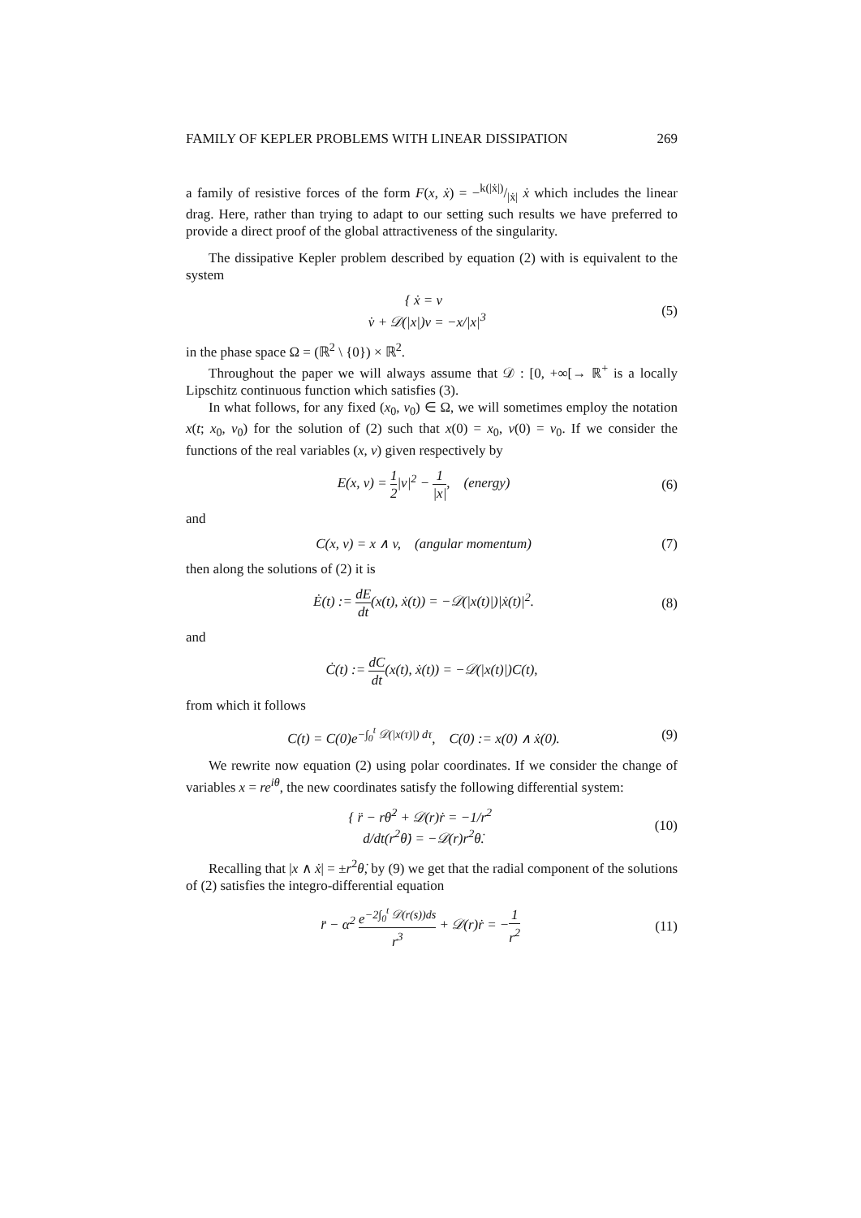FAMILY OF KEPLER PROBLEMS WITH LINEAR DISSIPATION 269
a family of resistive forces of the form F(x, ẋ) = −k(|ẋ|)/|ẋ| ẋ which includes the linear drag. Here, rather than trying to adapt to our setting such results we have preferred to provide a direct proof of the global attractiveness of the singularity.
The dissipative Kepler problem described by equation (2) with is equivalent to the system
{ ẋ = v
v̇ + 𝒟(|x|)v = −x/|x|<sup>3</sup>
(5)
in the phase space Ω = (ℝ<sup>2</sup> \ {0}) × ℝ<sup>2</sup>.
Throughout the paper we will always assume that 𝒟 : [0, +∞[→ ℝ<sup>+</sup> is a locally Lipschitz continuous function which satisfies (3).
In what follows, for any fixed (x<sub>0</sub>, v<sub>0</sub>) ∈ Ω, we will sometimes employ the notation x(t; x<sub>0</sub>, v<sub>0</sub>) for the solution of (2) such that x(0) = x<sub>0</sub>, v(0) = v<sub>0</sub>. If we consider the functions of the real variables (x, v) given respectively by
E(x, v) = 1 2|v|<sup>2</sup> − 1 |x|, (energy)
(6)
and
C(x, v) = x ∧ v, (angular momentum)
(7)
then along the solutions of (2) it is
Ė(t) := dE dt(x(t), ẋ(t)) = −𝒟(|x(t)|)|ẋ(t)|<sup>2</sup>.
(8)
and
Ċ(t) := dC dt(x(t), ẋ(t)) = −𝒟(|x(t)|)C(t),
from which it follows
C(t) = C(0)e<sup>−∫<sub>0</sub><sup>t</sup> 𝒟(|x(τ)|) dτ</sup>, C(0) := x(0) ∧ ẋ(0).
(9)
We rewrite now equation (2) using polar coordinates. If we consider the change of variables x = re<sup>iθ</sup>, the new coordinates satisfy the following differential system:
{ r̈ − rθ̇<sup>2</sup> + 𝒟(r)ṙ = −1/r<sup>2</sup>
d/dt(r<sup>2</sup>θ̇) = −𝒟(r)r<sup>2</sup>θ̇.
(10)
Recalling that |x ∧ ẋ| = ±r<sup>2</sup>θ̇, by (9) we get that the radial component of the solutions of (2) satisfies the integro-differential equation
r̈ − α<sup>2</sup> e<sup>−2∫<sub>0</sub><sup>t</sup> 𝒟(r(s))ds</sup> r<sup>3</sup> + 𝒟(r)ṙ = −1 r<sup>2</sup>
(11)